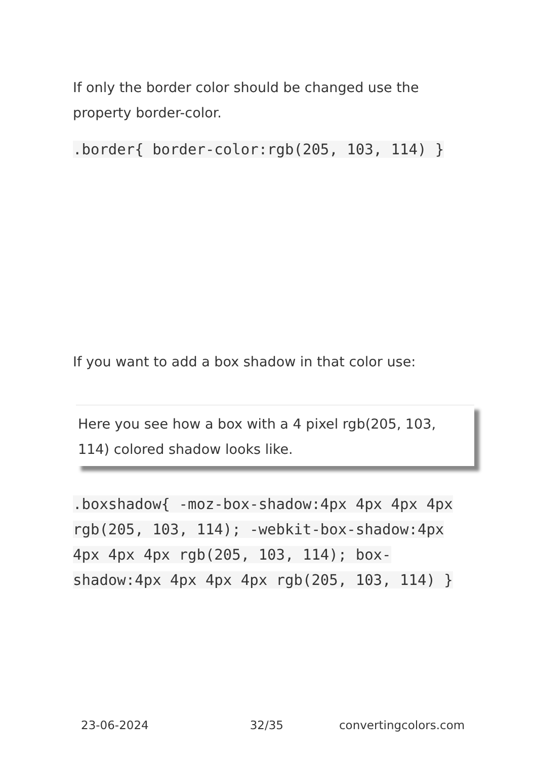If only the border color should be changed use the property border-color.
.border{ border-color:rgb(205, 103, 114) }
If you want to add a box shadow in that color use:
Here you see how a box with a 4 pixel rgb(205, 103, 114) colored shadow looks like.
.boxshadow{ -moz-box-shadow:4px 4px 4px 4px rgb(205, 103, 114); -webkit-box-shadow:4px 4px 4px 4px rgb(205, 103, 114); box-shadow:4px 4px 4px 4px rgb(205, 103, 114) }
23-06-2024 32/35 convertingcolors.com